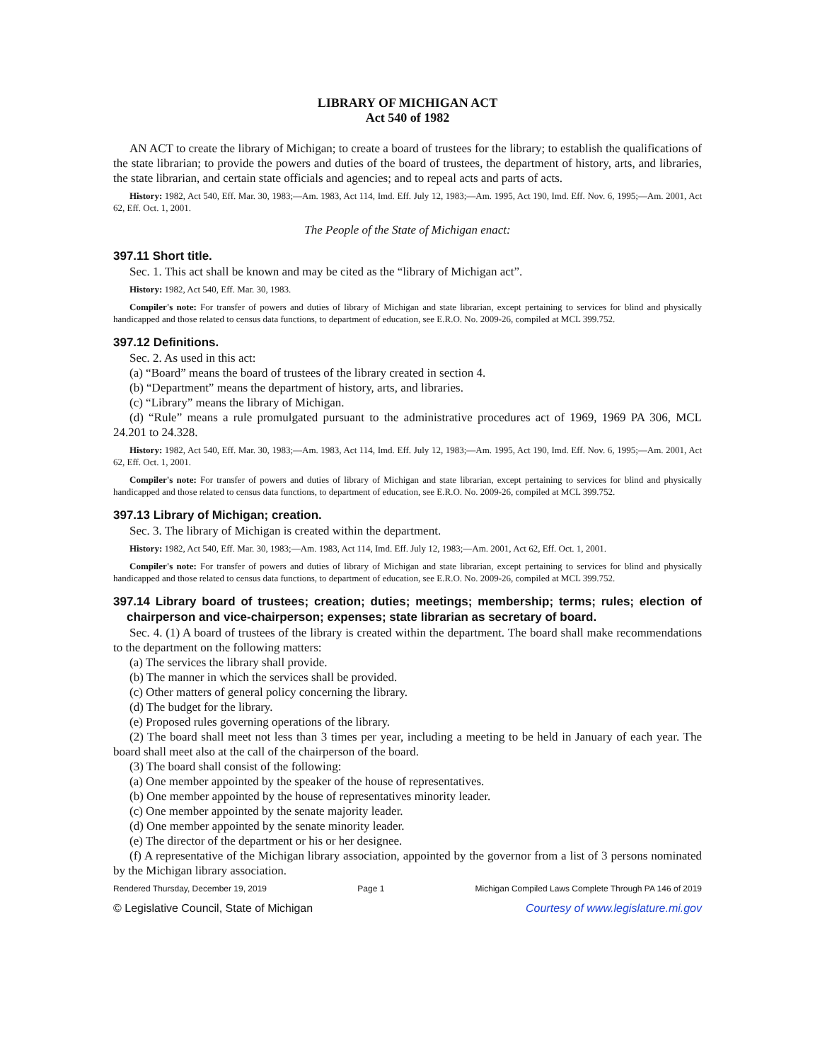LIBRARY OF MICHIGAN ACT
Act 540 of 1982
AN ACT to create the library of Michigan; to create a board of trustees for the library; to establish the qualifications of the state librarian; to provide the powers and duties of the board of trustees, the department of history, arts, and libraries, the state librarian, and certain state officials and agencies; and to repeal acts and parts of acts.
History: 1982, Act 540, Eff. Mar. 30, 1983;—Am. 1983, Act 114, Imd. Eff. July 12, 1983;—Am. 1995, Act 190, Imd. Eff. Nov. 6, 1995;—Am. 2001, Act 62, Eff. Oct. 1, 2001.
The People of the State of Michigan enact:
397.11 Short title.
Sec. 1. This act shall be known and may be cited as the “library of Michigan act”.
History: 1982, Act 540, Eff. Mar. 30, 1983.
Compiler's note: For transfer of powers and duties of library of Michigan and state librarian, except pertaining to services for blind and physically handicapped and those related to census data functions, to department of education, see E.R.O. No. 2009-26, compiled at MCL 399.752.
397.12 Definitions.
Sec. 2. As used in this act:
(a) “Board” means the board of trustees of the library created in section 4.
(b) “Department” means the department of history, arts, and libraries.
(c) “Library” means the library of Michigan.
(d) “Rule” means a rule promulgated pursuant to the administrative procedures act of 1969, 1969 PA 306, MCL 24.201 to 24.328.
History: 1982, Act 540, Eff. Mar. 30, 1983;—Am. 1983, Act 114, Imd. Eff. July 12, 1983;—Am. 1995, Act 190, Imd. Eff. Nov. 6, 1995;—Am. 2001, Act 62, Eff. Oct. 1, 2001.
Compiler's note: For transfer of powers and duties of library of Michigan and state librarian, except pertaining to services for blind and physically handicapped and those related to census data functions, to department of education, see E.R.O. No. 2009-26, compiled at MCL 399.752.
397.13 Library of Michigan; creation.
Sec. 3. The library of Michigan is created within the department.
History: 1982, Act 540, Eff. Mar. 30, 1983;—Am. 1983, Act 114, Imd. Eff. July 12, 1983;—Am. 2001, Act 62, Eff. Oct. 1, 2001.
Compiler's note: For transfer of powers and duties of library of Michigan and state librarian, except pertaining to services for blind and physically handicapped and those related to census data functions, to department of education, see E.R.O. No. 2009-26, compiled at MCL 399.752.
397.14 Library board of trustees; creation; duties; meetings; membership; terms; rules; election of chairperson and vice-chairperson; expenses; state librarian as secretary of board.
Sec. 4. (1) A board of trustees of the library is created within the department. The board shall make recommendations to the department on the following matters:
(a) The services the library shall provide.
(b) The manner in which the services shall be provided.
(c) Other matters of general policy concerning the library.
(d) The budget for the library.
(e) Proposed rules governing operations of the library.
(2) The board shall meet not less than 3 times per year, including a meeting to be held in January of each year. The board shall meet also at the call of the chairperson of the board.
(3) The board shall consist of the following:
(a) One member appointed by the speaker of the house of representatives.
(b) One member appointed by the house of representatives minority leader.
(c) One member appointed by the senate majority leader.
(d) One member appointed by the senate minority leader.
(e) The director of the department or his or her designee.
(f) A representative of the Michigan library association, appointed by the governor from a list of 3 persons nominated by the Michigan library association.
Rendered Thursday, December 19, 2019 Page 1 Michigan Compiled Laws Complete Through PA 146 of 2019
© Legislative Council, State of Michigan Courtesy of www.legislature.mi.gov